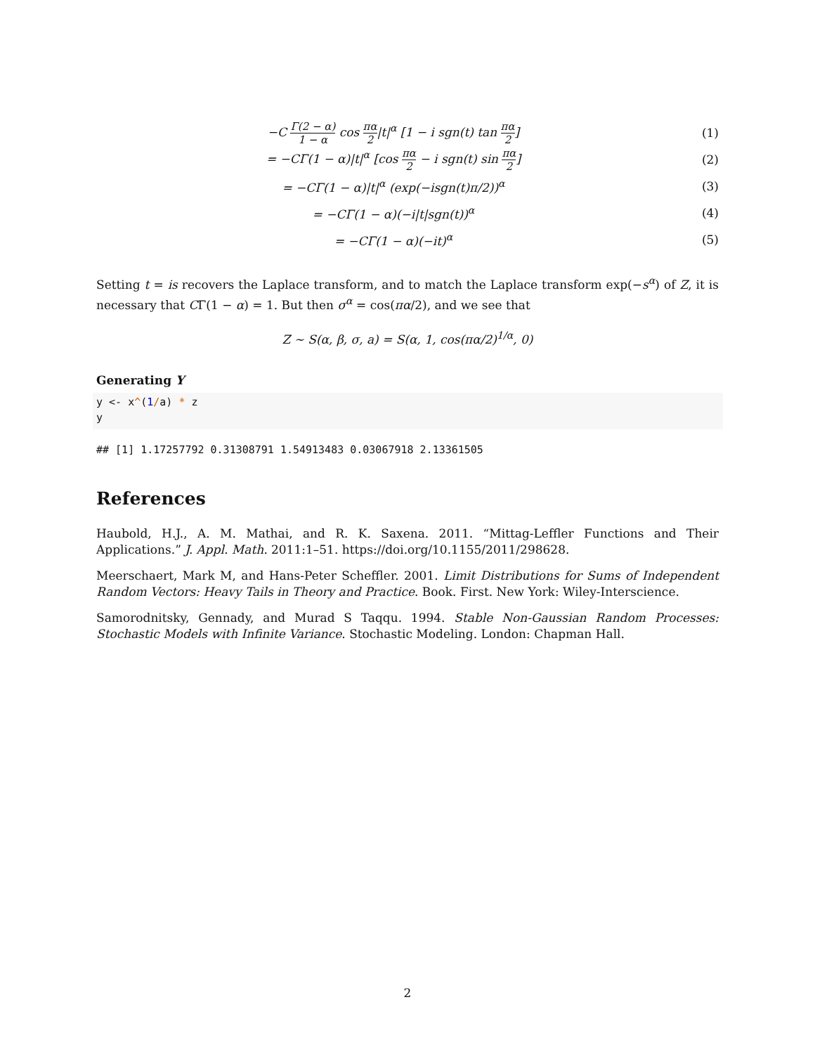−C Γ(2 − α) 1 − α cos πα 2|t|<sup>α</sup> [1 − i sgn(t) tan πα 2]
(1)
= −CΓ(1 − α)|t|<sup>α</sup> [cos πα 2 − i sgn(t) sin πα 2]
(2)
= −CΓ(1 − α)|t|<sup>α</sup> (exp(−isgn(t)π/2))<sup>α</sup>
(3)
= −CΓ(1 − α)(−i|t|sgn(t))<sup>α</sup> (4)
= −CΓ(1 − α)(−it)<sup>α</sup> (5)
Setting t = is recovers the Laplace transform, and to match the Laplace transform exp(−s<sup>α</sup>) of Z, it is necessary that CΓ(1 − α) = 1. But then σ<sup>α</sup> = cos(πα/2), and we see that
Z ∼ S(α, β, σ, a) = S(α, 1, cos(πα/2)<sup>1/α</sup>, 0)
Generating Y
y <- x^(1/a) * z
y
## [1] 1.17257792 0.31308791 1.54913483 0.03067918 2.13361505
References
Haubold, H.J., A. M. Mathai, and R. K. Saxena. 2011. “Mittag-Leffler Functions and Their Applications.” J. Appl. Math. 2011:1–51. https://doi.org/10.1155/2011/298628.
Meerschaert, Mark M, and Hans-Peter Scheffler. 2001. Limit Distributions for Sums of Independent Random Vectors: Heavy Tails in Theory and Practice. Book. First. New York: Wiley-Interscience.
Samorodnitsky, Gennady, and Murad S Taqqu. 1994. Stable Non-Gaussian Random Processes: Stochastic Models with Infinite Variance. Stochastic Modeling. London: Chapman Hall.
2